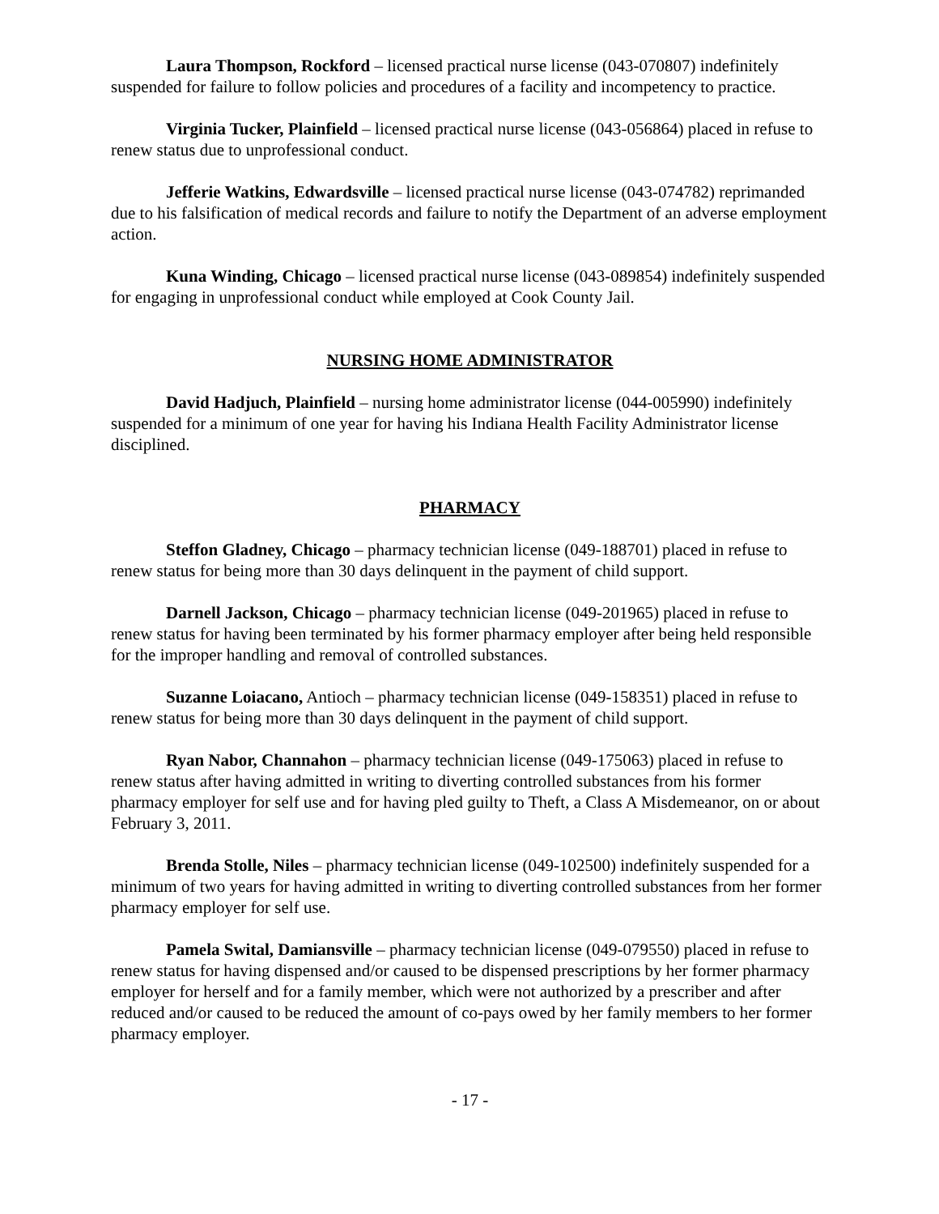Laura Thompson, Rockford – licensed practical nurse license (043-070807) indefinitely suspended for failure to follow policies and procedures of a facility and incompetency to practice.
Virginia Tucker, Plainfield – licensed practical nurse license (043-056864) placed in refuse to renew status due to unprofessional conduct.
Jefferie Watkins, Edwardsville – licensed practical nurse license (043-074782) reprimanded due to his falsification of medical records and failure to notify the Department of an adverse employment action.
Kuna Winding, Chicago – licensed practical nurse license (043-089854) indefinitely suspended for engaging in unprofessional conduct while employed at Cook County Jail.
NURSING HOME ADMINISTRATOR
David Hadjuch, Plainfield – nursing home administrator license (044-005990) indefinitely suspended for a minimum of one year for having his Indiana Health Facility Administrator license disciplined.
PHARMACY
Steffon Gladney, Chicago – pharmacy technician license (049-188701) placed in refuse to renew status for being more than 30 days delinquent in the payment of child support.
Darnell Jackson, Chicago – pharmacy technician license (049-201965) placed in refuse to renew status for having been terminated by his former pharmacy employer after being held responsible for the improper handling and removal of controlled substances.
Suzanne Loiacano, Antioch – pharmacy technician license (049-158351) placed in refuse to renew status for being more than 30 days delinquent in the payment of child support.
Ryan Nabor, Channahon – pharmacy technician license (049-175063) placed in refuse to renew status after having admitted in writing to diverting controlled substances from his former pharmacy employer for self use and for having pled guilty to Theft, a Class A Misdemeanor, on or about February 3, 2011.
Brenda Stolle, Niles – pharmacy technician license (049-102500) indefinitely suspended for a minimum of two years for having admitted in writing to diverting controlled substances from her former pharmacy employer for self use.
Pamela Swital, Damiansville – pharmacy technician license (049-079550) placed in refuse to renew status for having dispensed and/or caused to be dispensed prescriptions by her former pharmacy employer for herself and for a family member, which were not authorized by a prescriber and after reduced and/or caused to be reduced the amount of co-pays owed by her family members to her former pharmacy employer.
- 17 -